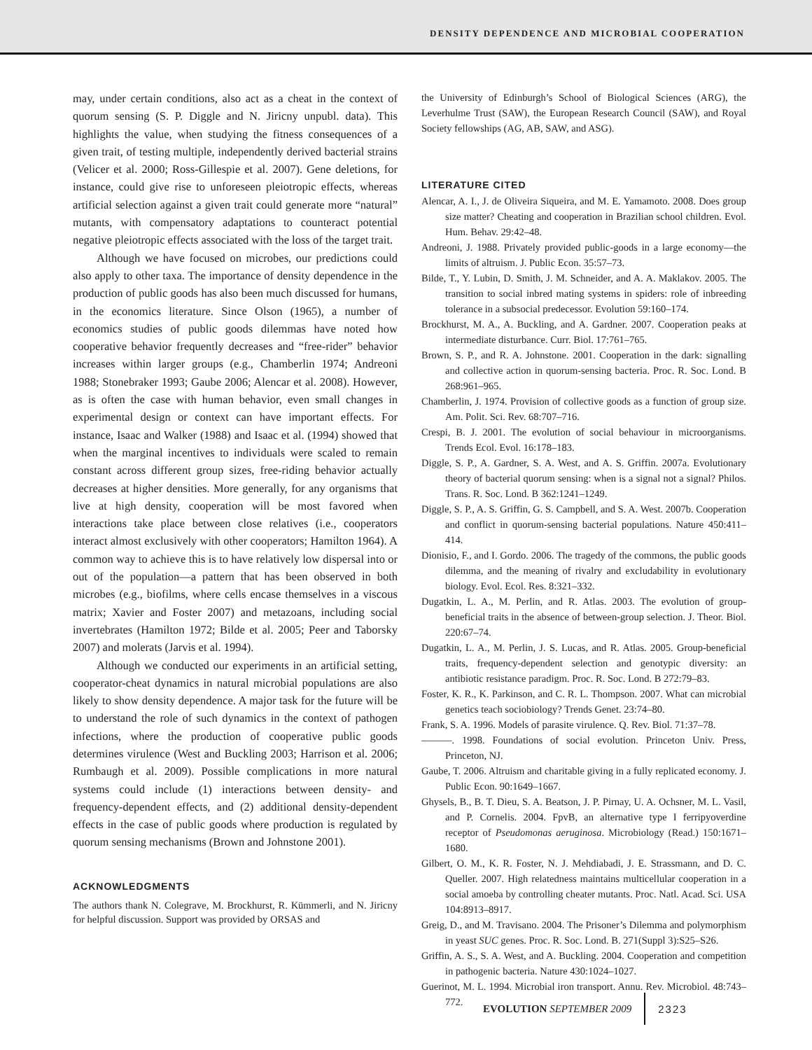DENSITY DEPENDENCE AND MICROBIAL COOPERATION
may, under certain conditions, also act as a cheat in the context of quorum sensing (S. P. Diggle and N. Jiricny unpubl. data). This highlights the value, when studying the fitness consequences of a given trait, of testing multiple, independently derived bacterial strains (Velicer et al. 2000; Ross-Gillespie et al. 2007). Gene deletions, for instance, could give rise to unforeseen pleiotropic effects, whereas artificial selection against a given trait could generate more “natural” mutants, with compensatory adaptations to counteract potential negative pleiotropic effects associated with the loss of the target trait.
Although we have focused on microbes, our predictions could also apply to other taxa. The importance of density dependence in the production of public goods has also been much discussed for humans, in the economics literature. Since Olson (1965), a number of economics studies of public goods dilemmas have noted how cooperative behavior frequently decreases and “free-rider” behavior increases within larger groups (e.g., Chamberlin 1974; Andreoni 1988; Stonebraker 1993; Gaube 2006; Alencar et al. 2008). However, as is often the case with human behavior, even small changes in experimental design or context can have important effects. For instance, Isaac and Walker (1988) and Isaac et al. (1994) showed that when the marginal incentives to individuals were scaled to remain constant across different group sizes, free-riding behavior actually decreases at higher densities. More generally, for any organisms that live at high density, cooperation will be most favored when interactions take place between close relatives (i.e., cooperators interact almost exclusively with other cooperators; Hamilton 1964). A common way to achieve this is to have relatively low dispersal into or out of the population—a pattern that has been observed in both microbes (e.g., biofilms, where cells encase themselves in a viscous matrix; Xavier and Foster 2007) and metazoans, including social invertebrates (Hamilton 1972; Bilde et al. 2005; Peer and Taborsky 2007) and molerats (Jarvis et al. 1994).
Although we conducted our experiments in an artificial setting, cooperator-cheat dynamics in natural microbial populations are also likely to show density dependence. A major task for the future will be to understand the role of such dynamics in the context of pathogen infections, where the production of cooperative public goods determines virulence (West and Buckling 2003; Harrison et al. 2006; Rumbaugh et al. 2009). Possible complications in more natural systems could include (1) interactions between density- and frequency-dependent effects, and (2) additional density-dependent effects in the case of public goods where production is regulated by quorum sensing mechanisms (Brown and Johnstone 2001).
ACKNOWLEDGMENTS
The authors thank N. Colegrave, M. Brockhurst, R. Kümmerli, and N. Jiricny for helpful discussion. Support was provided by ORSAS and
the University of Edinburgh’s School of Biological Sciences (ARG), the Leverhulme Trust (SAW), the European Research Council (SAW), and Royal Society fellowships (AG, AB, SAW, and ASG).
LITERATURE CITED
Alencar, A. I., J. de Oliveira Siqueira, and M. E. Yamamoto. 2008. Does group size matter? Cheating and cooperation in Brazilian school children. Evol. Hum. Behav. 29:42–48.
Andreoni, J. 1988. Privately provided public-goods in a large economy—the limits of altruism. J. Public Econ. 35:57–73.
Bilde, T., Y. Lubin, D. Smith, J. M. Schneider, and A. A. Maklakov. 2005. The transition to social inbred mating systems in spiders: role of inbreeding tolerance in a subsocial predecessor. Evolution 59:160–174.
Brockhurst, M. A., A. Buckling, and A. Gardner. 2007. Cooperation peaks at intermediate disturbance. Curr. Biol. 17:761–765.
Brown, S. P., and R. A. Johnstone. 2001. Cooperation in the dark: signalling and collective action in quorum-sensing bacteria. Proc. R. Soc. Lond. B 268:961–965.
Chamberlin, J. 1974. Provision of collective goods as a function of group size. Am. Polit. Sci. Rev. 68:707–716.
Crespi, B. J. 2001. The evolution of social behaviour in microorganisms. Trends Ecol. Evol. 16:178–183.
Diggle, S. P., A. Gardner, S. A. West, and A. S. Griffin. 2007a. Evolutionary theory of bacterial quorum sensing: when is a signal not a signal? Philos. Trans. R. Soc. Lond. B 362:1241–1249.
Diggle, S. P., A. S. Griffin, G. S. Campbell, and S. A. West. 2007b. Cooperation and conflict in quorum-sensing bacterial populations. Nature 450:411–414.
Dionisio, F., and I. Gordo. 2006. The tragedy of the commons, the public goods dilemma, and the meaning of rivalry and excludability in evolutionary biology. Evol. Ecol. Res. 8:321–332.
Dugatkin, L. A., M. Perlin, and R. Atlas. 2003. The evolution of group-beneficial traits in the absence of between-group selection. J. Theor. Biol. 220:67–74.
Dugatkin, L. A., M. Perlin, J. S. Lucas, and R. Atlas. 2005. Group-beneficial traits, frequency-dependent selection and genotypic diversity: an antibiotic resistance paradigm. Proc. R. Soc. Lond. B 272:79–83.
Foster, K. R., K. Parkinson, and C. R. L. Thompson. 2007. What can microbial genetics teach sociobiology? Trends Genet. 23:74–80.
Frank, S. A. 1996. Models of parasite virulence. Q. Rev. Biol. 71:37–78.
———. 1998. Foundations of social evolution. Princeton Univ. Press, Princeton, NJ.
Gaube, T. 2006. Altruism and charitable giving in a fully replicated economy. J. Public Econ. 90:1649–1667.
Ghysels, B., B. T. Dieu, S. A. Beatson, J. P. Pirnay, U. A. Ochsner, M. L. Vasil, and P. Cornelis. 2004. FpvB, an alternative type I ferripyoverdine receptor of Pseudomonas aeruginosa. Microbiology (Read.) 150:1671–1680.
Gilbert, O. M., K. R. Foster, N. J. Mehdiabadi, J. E. Strassmann, and D. C. Queller. 2007. High relatedness maintains multicellular cooperation in a social amoeba by controlling cheater mutants. Proc. Natl. Acad. Sci. USA 104:8913–8917.
Greig, D., and M. Travisano. 2004. The Prisoner’s Dilemma and polymorphism in yeast SUC genes. Proc. R. Soc. Lond. B. 271(Suppl 3):S25–S26.
Griffin, A. S., S. A. West, and A. Buckling. 2004. Cooperation and competition in pathogenic bacteria. Nature 430:1024–1027.
Guerinot, M. L. 1994. Microbial iron transport. Annu. Rev. Microbiol. 48:743–772.
EVOLUTION SEPTEMBER 2009 2323